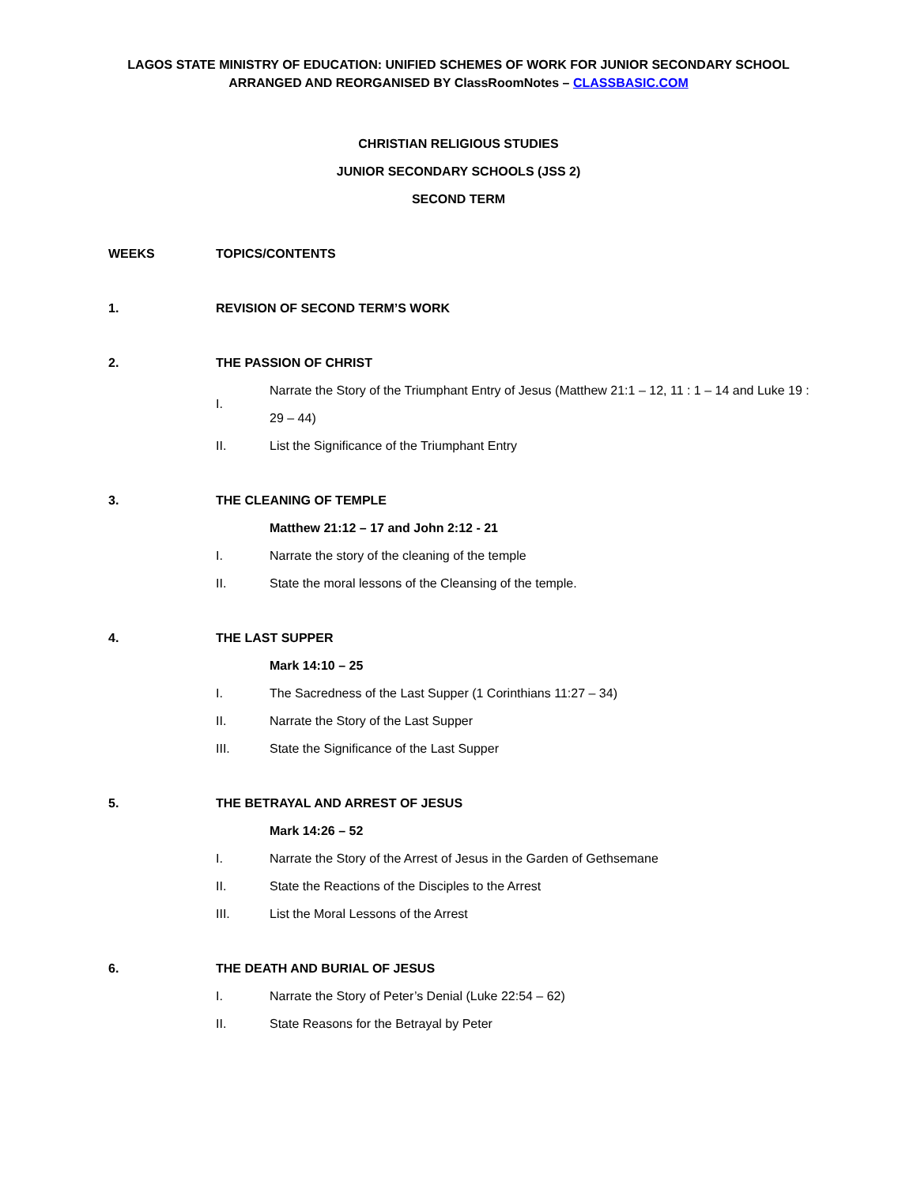LAGOS STATE MINISTRY OF EDUCATION: UNIFIED SCHEMES OF WORK FOR JUNIOR SECONDARY SCHOOL
ARRANGED AND REORGANISED BY ClassRoomNotes – CLASSBASIC.COM
CHRISTIAN RELIGIOUS STUDIES
JUNIOR SECONDARY SCHOOLS (JSS 2)
SECOND TERM
WEEKS TOPICS/CONTENTS
1. REVISION OF SECOND TERM’S WORK
2. THE PASSION OF CHRIST
I.
Narrate the Story of the Triumphant Entry of Jesus (Matthew 21:1 – 12, 11 : 1 – 14 and Luke 19 : 29 – 44)
II.
List the Significance of the Triumphant Entry
3. THE CLEANING OF TEMPLE
Matthew 21:12 – 17 and John 2:12 - 21
I.
Narrate the story of the cleaning of the temple
II.
State the moral lessons of the Cleansing of the temple.
4. THE LAST SUPPER
Mark 14:10 – 25
I.
The Sacredness of the Last Supper (1 Corinthians 11:27 – 34)
II.
Narrate the Story of the Last Supper
III.
State the Significance of the Last Supper
5.
THE BETRAYAL AND ARREST OF JESUS
Mark 14:26 – 52
I.
Narrate the Story of the Arrest of Jesus in the Garden of Gethsemane
II.
State the Reactions of the Disciples to the Arrest
III.
List the Moral Lessons of the Arrest
6. THE DEATH AND BURIAL OF JESUS
I.
Narrate the Story of Peter’s Denial (Luke 22:54 – 62)
II.
State Reasons for the Betrayal by Peter